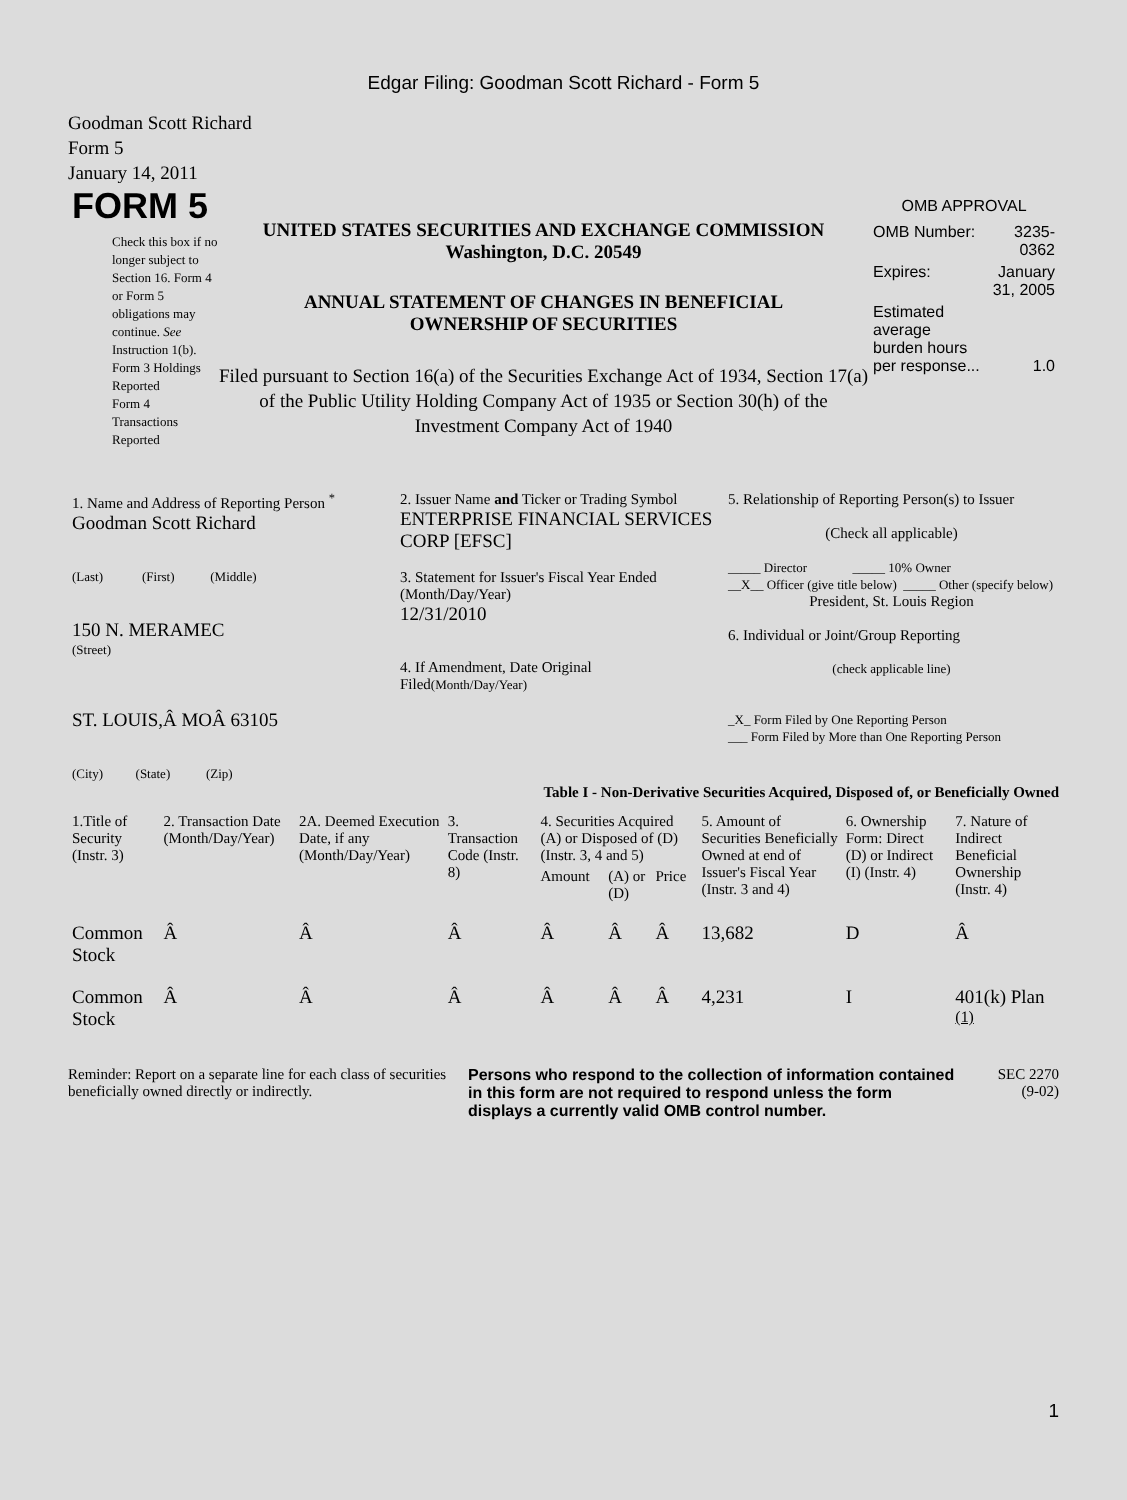Edgar Filing: Goodman Scott Richard - Form 5
Goodman Scott Richard
Form 5
January 14, 2011
FORM 5
Check this box if no longer subject to Section 16. Form 4 or Form 5 obligations may continue. See Instruction 1(b).
Form 3 Holdings Reported
Form 4 Transactions Reported
UNITED STATES SECURITIES AND EXCHANGE COMMISSION
Washington, D.C. 20549
ANNUAL STATEMENT OF CHANGES IN BENEFICIAL
OWNERSHIP OF SECURITIES
Filed pursuant to Section 16(a) of the Securities Exchange Act of 1934, Section 17(a) of the Public Utility Holding Company Act of 1935 or Section 30(h) of the Investment Company Act of 1940
OMB APPROVAL
| OMB Number: | 3235-0362 |
| Expires: | January 31, 2005 |
| Estimated average burden hours per response... | 1.0 |
| 1. Name and Address of Reporting Person <sup>*</sup> Goodman Scott Richard (Last) (First) (Middle) 150 N. MERAMEC (Street) ST. LOUIS,Â MOÂ 63105 (City) (State) (Zip) | 2. Issuer Name and Ticker or Trading Symbol ENTERPRISE FINANCIAL SERVICES CORP [EFSC] 3. Statement for Issuer's Fiscal Year Ended (Month/Day/Year) 12/31/2010 4. If Amendment, Date Original Filed (Month/Day/Year) | 5. Relationship of Reporting Person(s) to Issuer (Check all applicable) _____ Director _____ 10% Owner __X__ Officer (give title below) _____ Other (specify below) President, St. Louis Region 6. Individual or Joint/Group Reporting (check applicable line) _X_ Form Filed by One Reporting Person ___ Form Filed by More than One Reporting Person |
Table I - Non-Derivative Securities Acquired, Disposed of, or Beneficially Owned
| 1.Title of Security (Instr. 3) | 2. Transaction Date (Month/Day/Year) | 2A. Deemed Execution Date, if any (Month/Day/Year) | 3. Transaction Code (Instr. 8) | 4. Securities Acquired (A) or Disposed of (D) (Instr. 3, 4 and 5) | | | 5. Amount of Securities Beneficially Owned at end of Issuer's Fiscal Year (Instr. 3 and 4) | 6. Ownership Form: Direct (D) or Indirect (I) (Instr. 4) | 7. Nature of Indirect Beneficial Ownership (Instr. 4) |
| --- | --- | --- | --- | --- | --- | --- | --- | --- | --- |
| | | | | Amount | (A) or (D) | Price | | | |
| Common Stock | Â | Â | Â | Â | Â | Â | 13,682 | D | Â |
| Common Stock | Â | Â | Â | Â | Â | Â | 4,231 | I | 401(k) Plan <sup>(1)</sup> |
Reminder: Report on a separate line for each class of securities beneficially owned directly or indirectly.
Persons who respond to the collection of information contained in this form are not required to respond unless the form displays a currently valid OMB control number.
SEC 2270
(9-02)
1